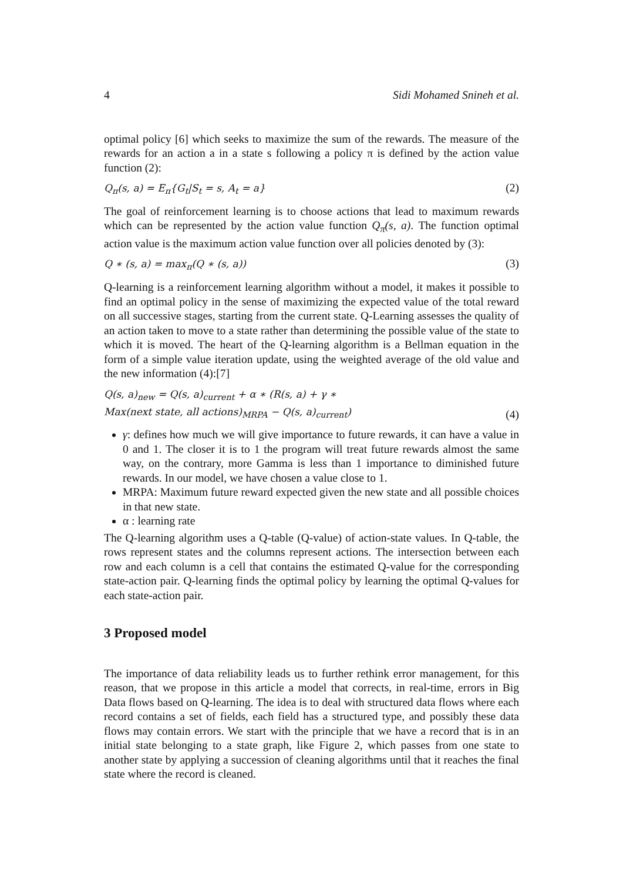4 Sidi Mohamed Snineh et al.
optimal policy [6] which seeks to maximize the sum of the rewards. The measure of the rewards for an action a in a state s following a policy π is defined by the action value function (2):
Q<sub>π</sub>(s, a) = E<sub>π</sub>{G<sub>t</sub>|S<sub>t</sub> = s, A<sub>t</sub> = a} (2)
The goal of reinforcement learning is to choose actions that lead to maximum rewards which can be represented by the action value function Q<sub>π</sub>(s, a). The function optimal action value is the maximum action value function over all policies denoted by (3):
Q ∗ (s, a) = max<sub>π</sub>(Q ∗ (s, a)) (3)
Q-learning is a reinforcement learning algorithm without a model, it makes it possible to find an optimal policy in the sense of maximizing the expected value of the total reward on all successive stages, starting from the current state. Q-Learning assesses the quality of an action taken to move to a state rather than determining the possible value of the state to which it is moved. The heart of the Q-learning algorithm is a Bellman equation in the form of a simple value iteration update, using the weighted average of the old value and the new information (4):[7]
Q(s, a)<sub>new</sub> = Q(s, a)<sub>current</sub> + α ∗ (R(s, a) + γ ∗
Max(next state, all actions)<sub>MRPA</sub> − Q(s, a)<sub>current</sub>) (4)
γ: defines how much we will give importance to future rewards, it can have a value in 0 and 1. The closer it is to 1 the program will treat future rewards almost the same way, on the contrary, more Gamma is less than 1 importance to diminished future rewards. In our model, we have chosen a value close to 1.
MRPA: Maximum future reward expected given the new state and all possible choices in that new state.
α : learning rate
The Q-learning algorithm uses a Q-table (Q-value) of action-state values. In Q-table, the rows represent states and the columns represent actions. The intersection between each row and each column is a cell that contains the estimated Q-value for the corresponding state-action pair. Q-learning finds the optimal policy by learning the optimal Q-values for each state-action pair.
3 Proposed model
The importance of data reliability leads us to further rethink error management, for this reason, that we propose in this article a model that corrects, in real-time, errors in Big Data flows based on Q-learning. The idea is to deal with structured data flows where each record contains a set of fields, each field has a structured type, and possibly these data flows may contain errors. We start with the principle that we have a record that is in an initial state belonging to a state graph, like Figure 2, which passes from one state to another state by applying a succession of cleaning algorithms until that it reaches the final state where the record is cleaned.